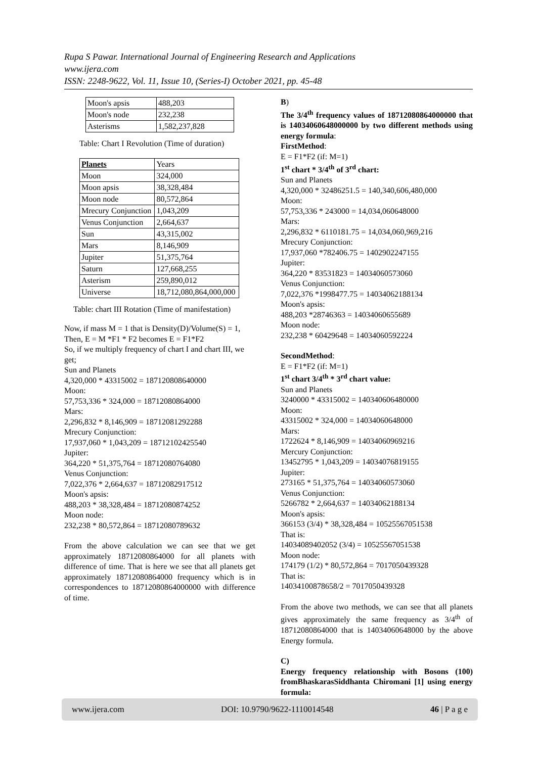Rupa S Pawar. International Journal of Engineering Research and Applications
www.ijera.com
ISSN: 2248-9622, Vol. 11, Issue 10, (Series-I) October 2021, pp. 45-48
| Moon's apsis | 488,203 |
| Moon's node | 232,238 |
| Asterisms | 1,582,237,828 |
Table: Chart I Revolution (Time of duration)
| Planets | Years |
| Moon | 324,000 |
| Moon apsis | 38,328,484 |
| Moon node | 80,572,864 |
| Mrecury Conjunction | 1,043,209 |
| Venus Conjunction | 2,664,637 |
| Sun | 43,315,002 |
| Mars | 8,146,909 |
| Jupiter | 51,375,764 |
| Saturn | 127,668,255 |
| Asterism | 259,890,012 |
| Universe | 18,712,080,864,000,000 |
Table: chart III Rotation (Time of manifestation)
Now, if mass M = 1 that is Density(D)/Volume(S) = 1,
Then, E = M *F1 * F2 becomes E = F1*F2
So, if we multiply frequency of chart I and chart III, we get;
Sun and Planets
4,320,000 * 43315002 = 187120808640000
Moon:
57,753,336 * 324,000 = 18712080864000
Mars:
2,296,832 * 8,146,909 = 18712081292288
Mrecury Conjunction:
17,937,060 * 1,043,209 = 18712102425540
Jupiter:
364,220 * 51,375,764 = 18712080764080
Venus Conjunction:
7,022,376 * 2,664,637 = 18712082917512
Moon's apsis:
488,203 * 38,328,484 = 18712080874252
Moon node:
232,238 * 80,572,864 = 18712080789632
From the above calculation we can see that we get approximately 18712080864000 for all planets with difference of time. That is here we see that all planets get approximately 18712080864000 frequency which is in correspondences to 18712080864000000 with difference of time.
B)
The 3/4<sup>th</sup> frequency values of 18712080864000000 that is 14034060648000000 by two different methods using energy formula:
FirstMethod:
E = F1*F2 (if: M=1)
1<sup>st</sup> chart * 3/4<sup>th</sup> of 3<sup>rd</sup> chart:
Sun and Planets
4,320,000 * 32486251.5 = 140,340,606,480,000
Moon:
57,753,336 * 243000 = 14,034,060648000
Mars:
2,296,832 * 6110181.75 = 14,034,060,969,216
Mrecury Conjunction:
17,937,060 *782406.75 = 1402902247155
Jupiter:
364,220 * 83531823 = 14034060573060
Venus Conjunction:
7,022,376 *1998477.75 = 14034062188134
Moon's apsis:
488,203 *28746363 = 14034060655689
Moon node:
232,238 * 60429648 = 14034060592224
SecondMethod:
E = F1*F2 (if: M=1)
1<sup>st</sup> chart 3/4<sup>th</sup> * 3<sup>rd</sup> chart value:
Sun and Planets
3240000 * 43315002 = 140340606480000
Moon:
43315002 * 324,000 = 14034060648000
Mars:
1722624 * 8,146,909 = 14034060969216
Mercury Conjunction:
13452795 * 1,043,209 = 14034076819155
Jupiter:
273165 * 51,375,764 = 14034060573060
Venus Conjunction:
5266782 * 2,664,637 = 14034062188134
Moon's apsis:
366153 (3/4) * 38,328,484 = 10525567051538
That is:
14034089402052 (3/4) = 10525567051538
Moon node:
174179 (1/2) * 80,572,864 = 7017050439328
That is:
14034100878658/2 = 7017050439328
From the above two methods, we can see that all planets gives approximately the same frequency as 3/4<sup>th</sup> of 18712080864000 that is 14034060648000 by the above Energy formula.
C)
Energy frequency relationship with Bosons (100) fromBhaskarasSiddhanta Chiromani [1] using energy formula:
www.ijera.com DOI: 10.9790/9622-1110014548 46 | P a g e